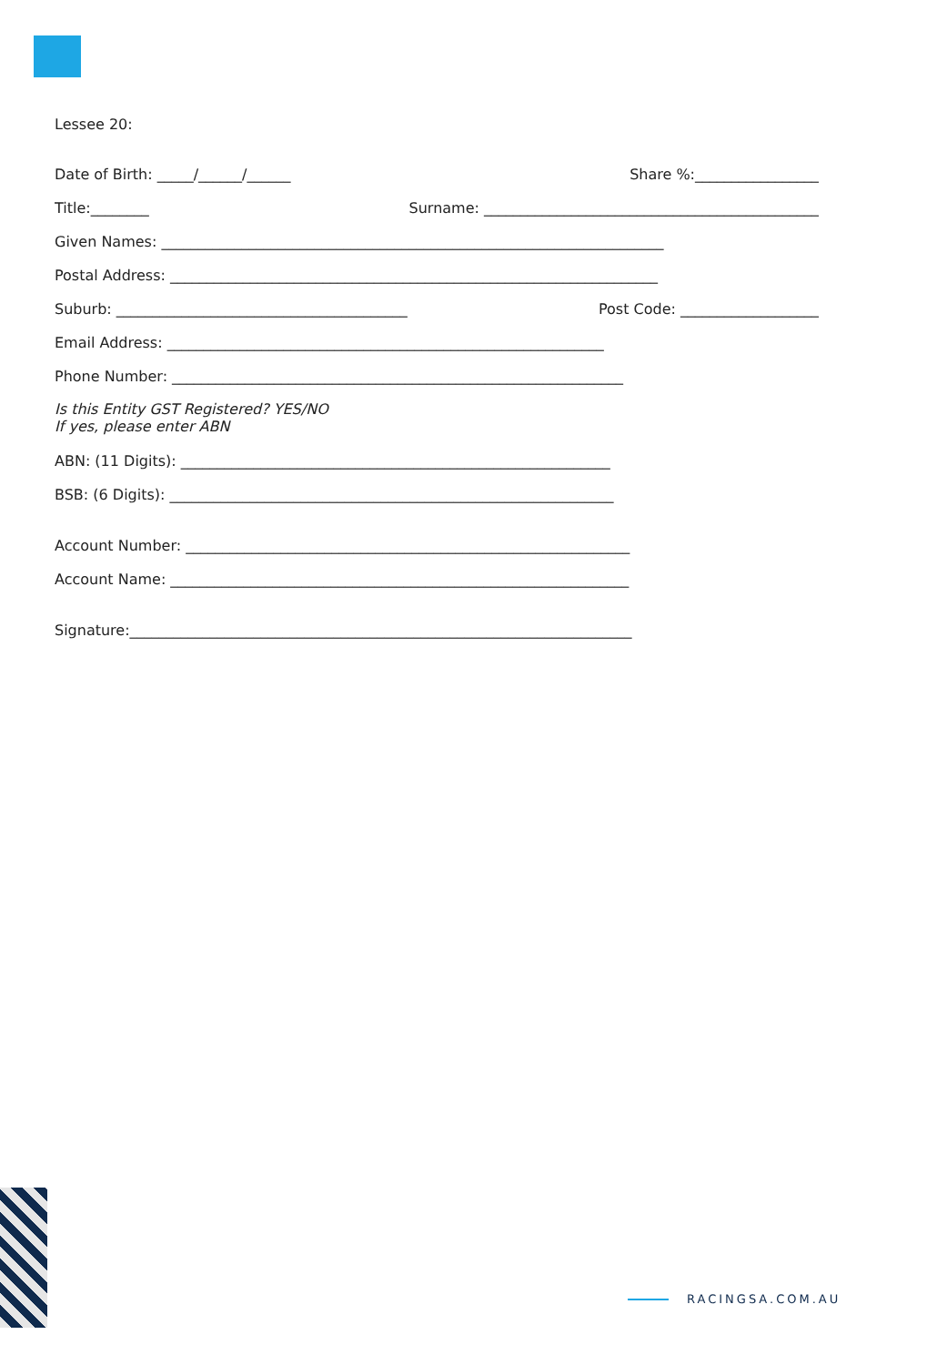Lessee 20:
Date of Birth: _____/______/______ Share %:_________________
Title:________ Surname: ______________________________________________
Given Names: _____________________________________________________________________
Postal Address: ___________________________________________________________________
Suburb: ________________________________________ Post Code: ___________________
Email Address: ____________________________________________________________
Phone Number: ______________________________________________________________
Is this Entity GST Registered? YES/NO
If yes, please enter ABN
ABN: (11 Digits): ___________________________________________________________
BSB: (6 Digits): _____________________________________________________________
Account Number: _____________________________________________________________
Account Name: _______________________________________________________________
Signature:_____________________________________________________________________
RACINGSA.COM.AU